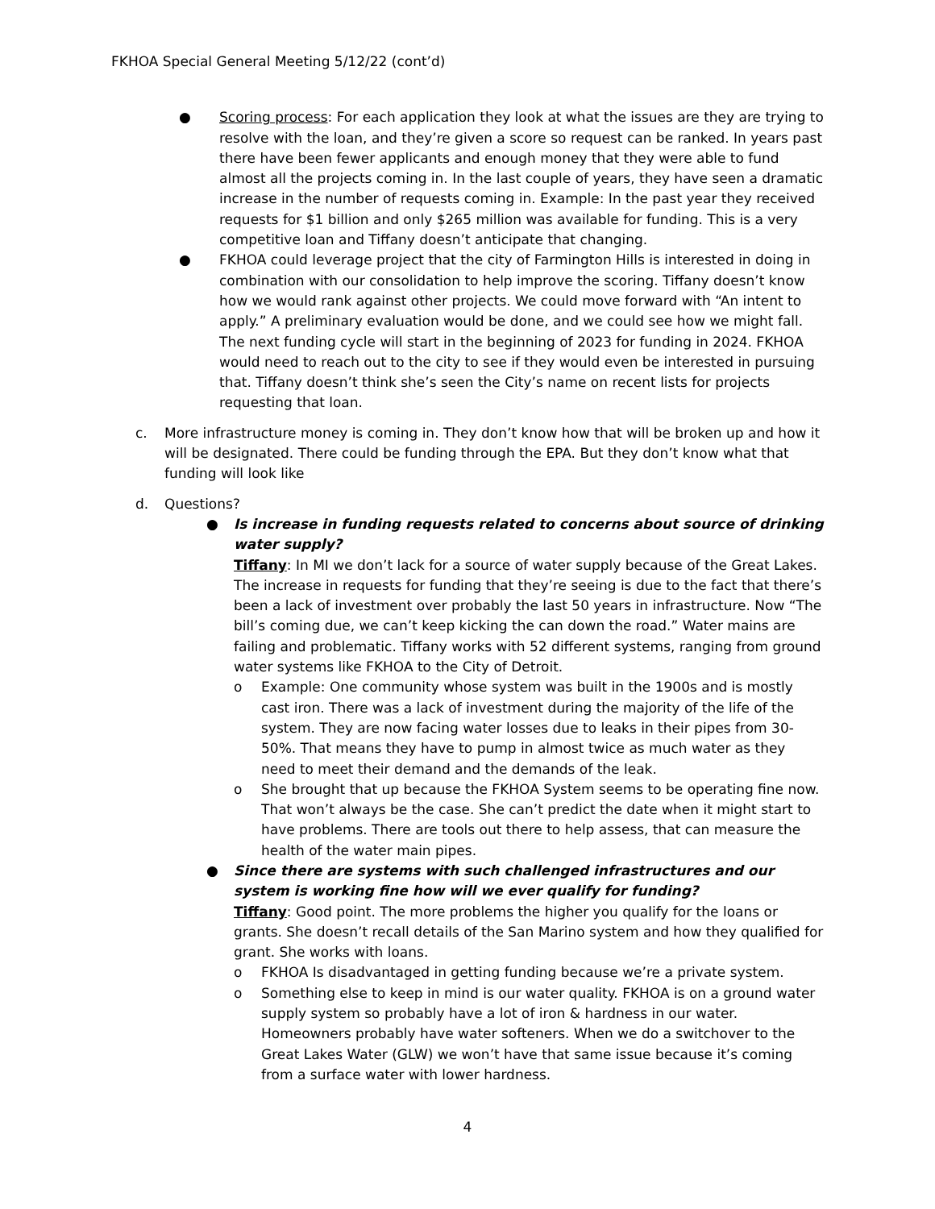FKHOA Special General Meeting 5/12/22 (cont’d)
● Scoring process: For each application they look at what the issues are they are trying to resolve with the loan, and they’re given a score so request can be ranked. In years past there have been fewer applicants and enough money that they were able to fund almost all the projects coming in. In the last couple of years, they have seen a dramatic increase in the number of requests coming in. Example: In the past year they received requests for $1 billion and only $265 million was available for funding. This is a very competitive loan and Tiffany doesn’t anticipate that changing.
● FKHOA could leverage project that the city of Farmington Hills is interested in doing in combination with our consolidation to help improve the scoring. Tiffany doesn’t know how we would rank against other projects. We could move forward with “An intent to apply.” A preliminary evaluation would be done, and we could see how we might fall. The next funding cycle will start in the beginning of 2023 for funding in 2024. FKHOA would need to reach out to the city to see if they would even be interested in pursuing that. Tiffany doesn’t think she’s seen the City’s name on recent lists for projects requesting that loan.
c. More infrastructure money is coming in. They don’t know how that will be broken up and how it will be designated. There could be funding through the EPA. But they don’t know what that funding will look like
d. Questions?
● Is increase in funding requests related to concerns about source of drinking water supply?
Tiffany: In MI we don’t lack for a source of water supply because of the Great Lakes. The increase in requests for funding that they’re seeing is due to the fact that there’s been a lack of investment over probably the last 50 years in infrastructure. Now “The bill’s coming due, we can’t keep kicking the can down the road.” Water mains are failing and problematic. Tiffany works with 52 different systems, ranging from ground water systems like FKHOA to the City of Detroit.
o Example: One community whose system was built in the 1900s and is mostly cast iron. There was a lack of investment during the majority of the life of the system. They are now facing water losses due to leaks in their pipes from 30-50%. That means they have to pump in almost twice as much water as they need to meet their demand and the demands of the leak.
o She brought that up because the FKHOA System seems to be operating fine now. That won’t always be the case. She can’t predict the date when it might start to have problems. There are tools out there to help assess, that can measure the health of the water main pipes.
● Since there are systems with such challenged infrastructures and our system is working fine how will we ever qualify for funding?
Tiffany: Good point. The more problems the higher you qualify for the loans or grants. She doesn’t recall details of the San Marino system and how they qualified for grant. She works with loans.
o FKHOA Is disadvantaged in getting funding because we’re a private system.
o Something else to keep in mind is our water quality. FKHOA is on a ground water supply system so probably have a lot of iron & hardness in our water. Homeowners probably have water softeners. When we do a switchover to the Great Lakes Water (GLW) we won’t have that same issue because it’s coming from a surface water with lower hardness.
4